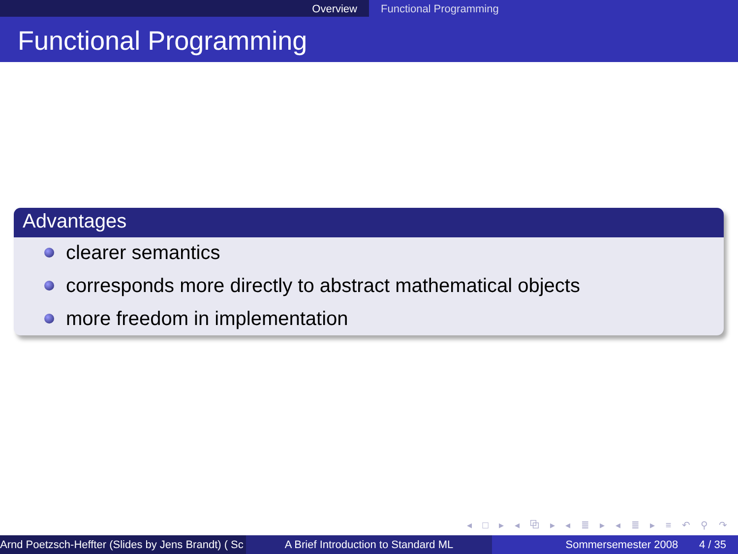Overview Functional Programming
Functional Programming
Advantages
clearer semantics
corresponds more directly to abstract mathematical objects
more freedom in implementation
◂ □ ▸ ◂ ⧉ ▸ ◂ ≣ ▸ ◂ ≣ ▸ ≡ ↶ ⚲ ↷
Arnd Poetzsch-Heffter (Slides by Jens Brandt) ( Sc A Brief Introduction to Standard ML Sommersemester 2008 4 / 35